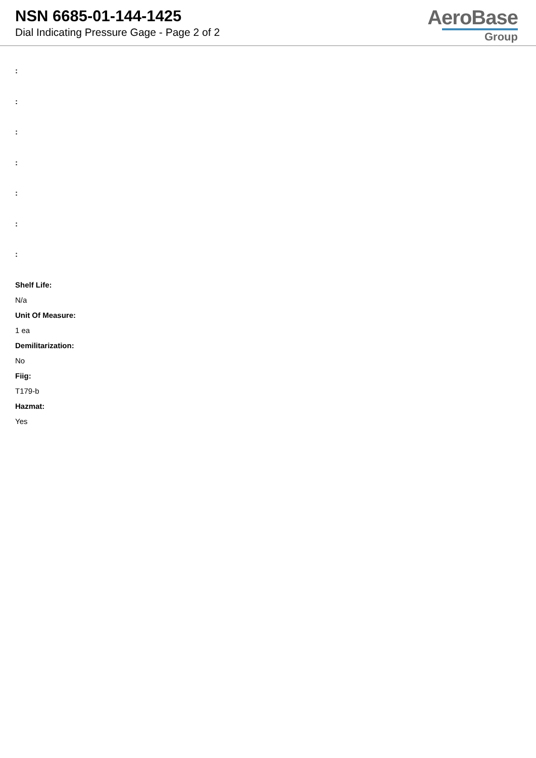NSN 6685-01-144-1425
Dial Indicating Pressure Gage - Page 2 of 2
AeroBase
Group
:
:
:
:
:
:
:
Shelf Life:
N/a
Unit Of Measure:
1 ea
Demilitarization:
No
Fiig:
T179-b
Hazmat:
Yes